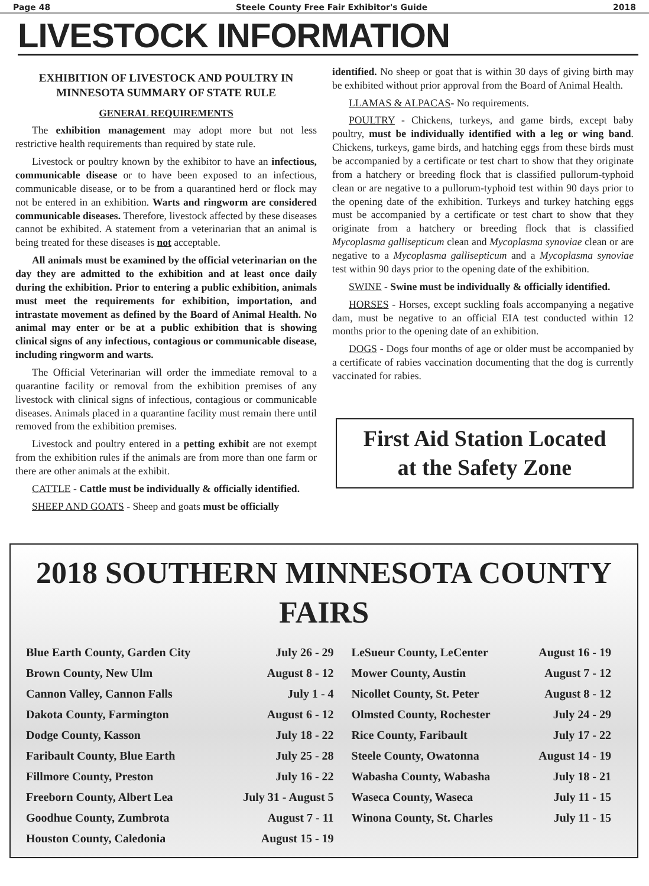Page 48 Steele County Free Fair Exhibitor's Guide 2018
LIVESTOCK INFORMATION
EXHIBITION OF LIVESTOCK AND POULTRY IN MINNESOTA SUMMARY OF STATE RULE
GENERAL REQUIREMENTS
The exhibition management may adopt more but not less restrictive health requirements than required by state rule.
Livestock or poultry known by the exhibitor to have an infectious, communicable disease or to have been exposed to an infectious, communicable disease, or to be from a quarantined herd or flock may not be entered in an exhibition. Warts and ringworm are considered communicable diseases. Therefore, livestock affected by these diseases cannot be exhibited. A statement from a veterinarian that an animal is being treated for these diseases is not acceptable.
All animals must be examined by the official veterinarian on the day they are admitted to the exhibition and at least once daily during the exhibition. Prior to entering a public exhibition, animals must meet the requirements for exhibition, importation, and intrastate movement as defined by the Board of Animal Health. No animal may enter or be at a public exhibition that is showing clinical signs of any infectious, contagious or communicable disease, including ringworm and warts.
The Official Veterinarian will order the immediate removal to a quarantine facility or removal from the exhibition premises of any livestock with clinical signs of infectious, contagious or communicable diseases. Animals placed in a quarantine facility must remain there until removed from the exhibition premises.
Livestock and poultry entered in a petting exhibit are not exempt from the exhibition rules if the animals are from more than one farm or there are other animals at the exhibit.
CATTLE - Cattle must be individually & officially identified.
SHEEP AND GOATS - Sheep and goats must be officially
identified. No sheep or goat that is within 30 days of giving birth may be exhibited without prior approval from the Board of Animal Health.
LLAMAS & ALPACAS- No requirements.
POULTRY - Chickens, turkeys, and game birds, except baby poultry, must be individually identified with a leg or wing band. Chickens, turkeys, game birds, and hatching eggs from these birds must be accompanied by a certificate or test chart to show that they originate from a hatchery or breeding flock that is classified pullorum-typhoid clean or are negative to a pullorum-typhoid test within 90 days prior to the opening date of the exhibition. Turkeys and turkey hatching eggs must be accompanied by a certificate or test chart to show that they originate from a hatchery or breeding flock that is classified Mycoplasma gallisepticum clean and Mycoplasma synoviae clean or are negative to a Mycoplasma gallisepticum and a Mycoplasma synoviae test within 90 days prior to the opening date of the exhibition.
SWINE - Swine must be individually & officially identified.
HORSES - Horses, except suckling foals accompanying a negative dam, must be negative to an official EIA test conducted within 12 months prior to the opening date of an exhibition.
DOGS - Dogs four months of age or older must be accompanied by a certificate of rabies vaccination documenting that the dog is currently vaccinated for rabies.
First Aid Station Located
at the Safety Zone
2018 SOUTHERN MINNESOTA COUNTY FAIRS
| Blue Earth County, Garden City | July 26 - 29 | LeSueur County, LeCenter | August 16 - 19 |
| Brown County, New Ulm | August 8 - 12 | Mower County, Austin | August 7 - 12 |
| Cannon Valley, Cannon Falls | July 1 - 4 | Nicollet County, St. Peter | August 8 - 12 |
| Dakota County, Farmington | August 6 - 12 | Olmsted County, Rochester | July 24 - 29 |
| Dodge County, Kasson | July 18 - 22 | Rice County, Faribault | July 17 - 22 |
| Faribault County, Blue Earth | July 25 - 28 | Steele County, Owatonna | August 14 - 19 |
| Fillmore County, Preston | July 16 - 22 | Wabasha County, Wabasha | July 18 - 21 |
| Freeborn County, Albert Lea | July 31 - August 5 | Waseca County, Waseca | July 11 - 15 |
| Goodhue County, Zumbrota | August 7 - 11 | Winona County, St. Charles | July 11 - 15 |
| Houston County, Caledonia | August 15 - 19 | | |